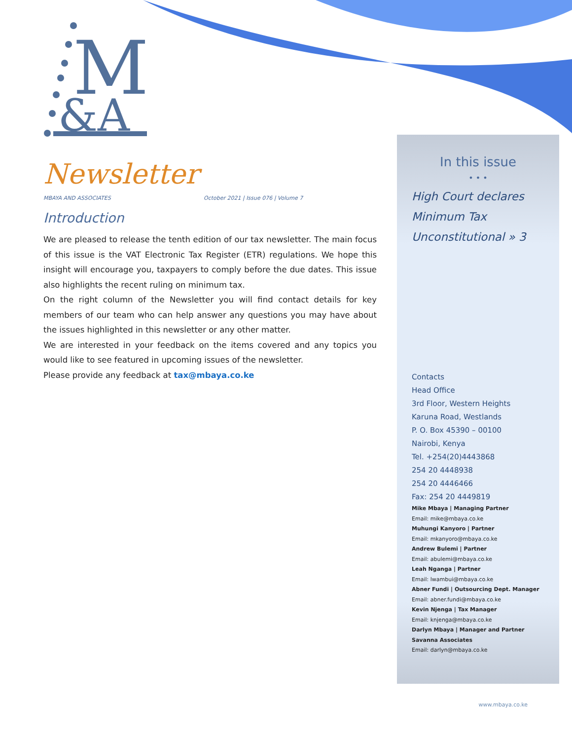M
&A
Newsletter
MBAYA AND ASSOCIATES October 2021 | Issue 076 | Volume 7
Introduction
We are pleased to release the tenth edition of our tax newsletter. The main focus of this issue is the VAT Electronic Tax Register (ETR) regulations. We hope this insight will encourage you, taxpayers to comply before the due dates. This issue also highlights the recent ruling on minimum tax.
On the right column of the Newsletter you will find contact details for key members of our team who can help answer any questions you may have about the issues highlighted in this newsletter or any other matter.
We are interested in your feedback on the items covered and any topics you would like to see featured in upcoming issues of the newsletter.
Please provide any feedback at tax@mbaya.co.ke
In this issue
• • •
High Court declares
Minimum Tax
Unconstitutional » 3
Contacts
Head Office
3rd Floor, Western Heights
Karuna Road, Westlands
P. O. Box 45390 – 00100
Nairobi, Kenya
Tel. +254(20)4443868
254 20 4448938
254 20 4446466
Fax: 254 20 4449819
Mike Mbaya | Managing Partner
Email: mike@mbaya.co.ke
Muhungi Kanyoro | Partner
Email: mkanyoro@mbaya.co.ke
Andrew Bulemi | Partner
Email: abulemi@mbaya.co.ke
Leah Nganga | Partner
Email: lwambui@mbaya.co.ke
Abner Fundi | Outsourcing Dept. Manager
Email: abner.fundi@mbaya.co.ke
Kevin Njenga | Tax Manager
Email: knjenga@mbaya.co.ke
Darlyn Mbaya | Manager and Partner
Savanna Associates
Email: darlyn@mbaya.co.ke
www.mbaya.co.ke